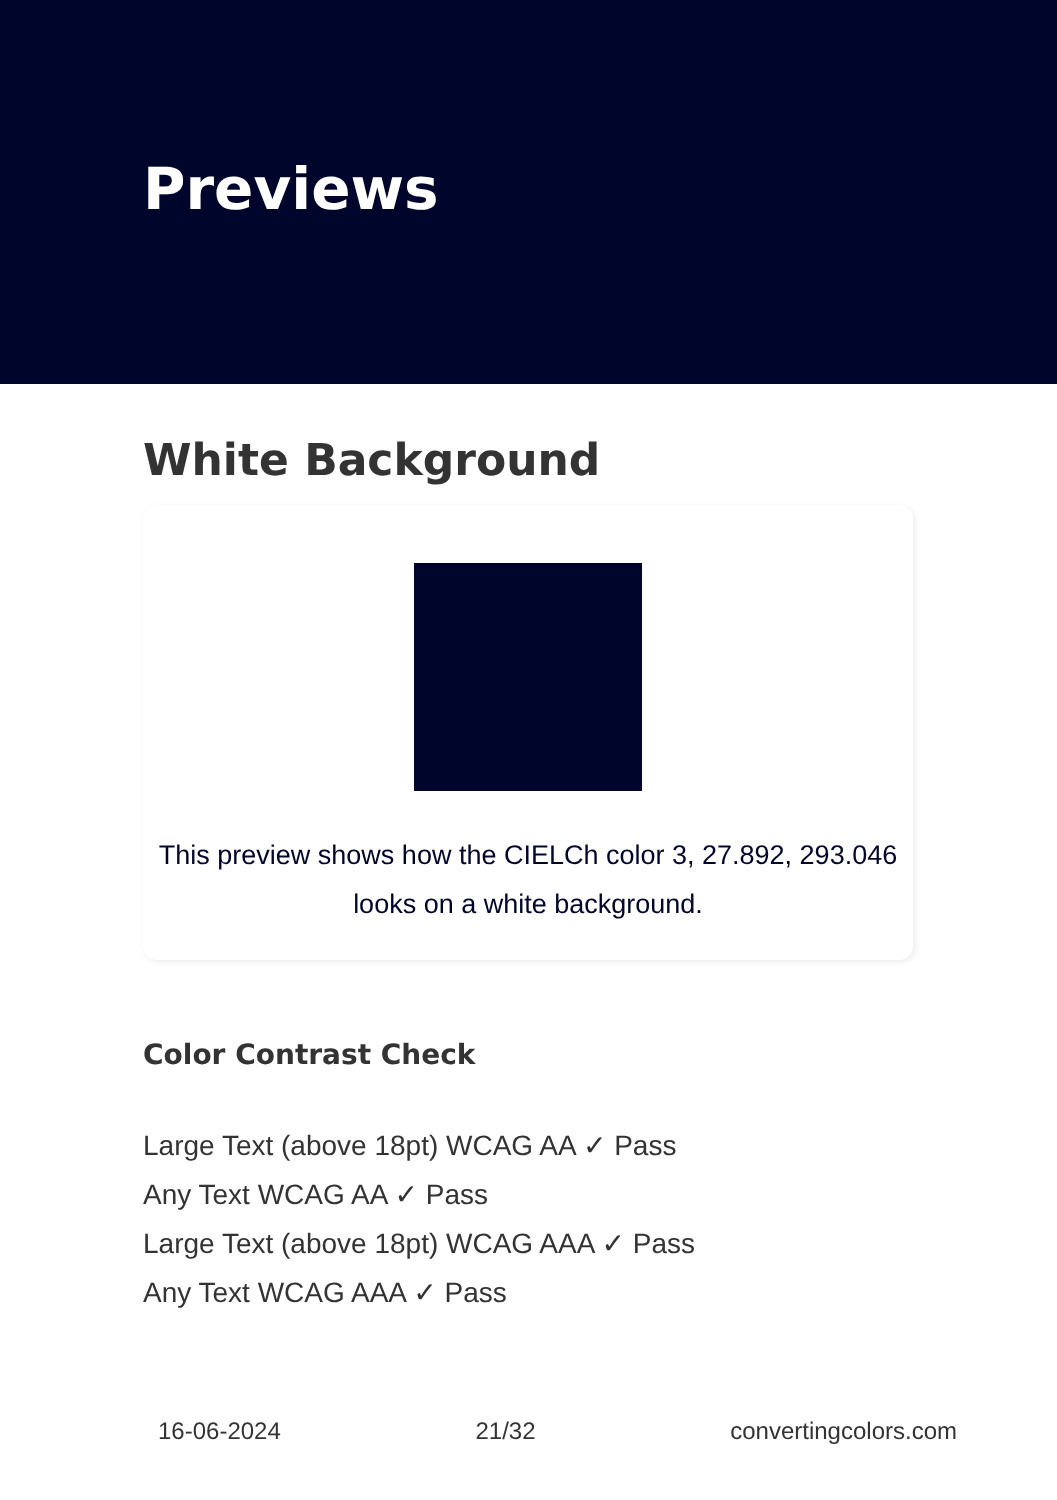Previews
White Background
This preview shows how the CIELCh color 3, 27.892, 293.046 looks on a white background.
Color Contrast Check
Large Text (above 18pt) WCAG AA ✓ Pass
Any Text WCAG AA ✓ Pass
Large Text (above 18pt) WCAG AAA ✓ Pass
Any Text WCAG AAA ✓ Pass
16-06-2024 21/32 convertingcolors.com